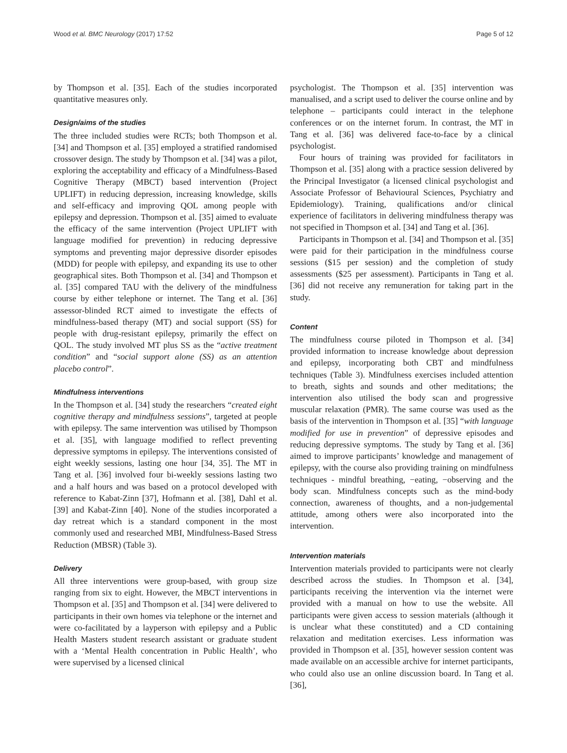Wood et al. BMC Neurology (2017) 17:52 Page 5 of 12
by Thompson et al. [35]. Each of the studies incorporated quantitative measures only.
Design/aims of the studies
The three included studies were RCTs; both Thompson et al. [34] and Thompson et al. [35] employed a stratified randomised crossover design. The study by Thompson et al. [34] was a pilot, exploring the acceptability and efficacy of a Mindfulness-Based Cognitive Therapy (MBCT) based intervention (Project UPLIFT) in reducing depression, increasing knowledge, skills and self-efficacy and improving QOL among people with epilepsy and depression. Thompson et al. [35] aimed to evaluate the efficacy of the same intervention (Project UPLIFT with language modified for prevention) in reducing depressive symptoms and preventing major depressive disorder episodes (MDD) for people with epilepsy, and expanding its use to other geographical sites. Both Thompson et al. [34] and Thompson et al. [35] compared TAU with the delivery of the mindfulness course by either telephone or internet. The Tang et al. [36] assessor-blinded RCT aimed to investigate the effects of mindfulness-based therapy (MT) and social support (SS) for people with drug-resistant epilepsy, primarily the effect on QOL. The study involved MT plus SS as the “active treatment condition” and “social support alone (SS) as an attention placebo control”.
Mindfulness interventions
In the Thompson et al. [34] study the researchers “created eight cognitive therapy and mindfulness sessions”, targeted at people with epilepsy. The same intervention was utilised by Thompson et al. [35], with language modified to reflect preventing depressive symptoms in epilepsy. The interventions consisted of eight weekly sessions, lasting one hour [34, 35]. The MT in Tang et al. [36] involved four bi-weekly sessions lasting two and a half hours and was based on a protocol developed with reference to Kabat-Zinn [37], Hofmann et al. [38], Dahl et al. [39] and Kabat-Zinn [40]. None of the studies incorporated a day retreat which is a standard component in the most commonly used and researched MBI, Mindfulness-Based Stress Reduction (MBSR) (Table 3).
Delivery
All three interventions were group-based, with group size ranging from six to eight. However, the MBCT interventions in Thompson et al. [35] and Thompson et al. [34] were delivered to participants in their own homes via telephone or the internet and were co-facilitated by a layperson with epilepsy and a Public Health Masters student research assistant or graduate student with a ‘Mental Health concentration in Public Health’, who were supervised by a licensed clinical
psychologist. The Thompson et al. [35] intervention was manualised, and a script used to deliver the course online and by telephone – participants could interact in the telephone conferences or on the internet forum. In contrast, the MT in Tang et al. [36] was delivered face-to-face by a clinical psychologist.
Four hours of training was provided for facilitators in Thompson et al. [35] along with a practice session delivered by the Principal Investigator (a licensed clinical psychologist and Associate Professor of Behavioural Sciences, Psychiatry and Epidemiology). Training, qualifications and/or clinical experience of facilitators in delivering mindfulness therapy was not specified in Thompson et al. [34] and Tang et al. [36].
Participants in Thompson et al. [34] and Thompson et al. [35] were paid for their participation in the mindfulness course sessions ($15 per session) and the completion of study assessments ($25 per assessment). Participants in Tang et al. [36] did not receive any remuneration for taking part in the study.
Content
The mindfulness course piloted in Thompson et al. [34] provided information to increase knowledge about depression and epilepsy, incorporating both CBT and mindfulness techniques (Table 3). Mindfulness exercises included attention to breath, sights and sounds and other meditations; the intervention also utilised the body scan and progressive muscular relaxation (PMR). The same course was used as the basis of the intervention in Thompson et al. [35] “with language modified for use in prevention” of depressive episodes and reducing depressive symptoms. The study by Tang et al. [36] aimed to improve participants’ knowledge and management of epilepsy, with the course also providing training on mindfulness techniques - mindful breathing, −eating, −observing and the body scan. Mindfulness concepts such as the mind-body connection, awareness of thoughts, and a non-judgemental attitude, among others were also incorporated into the intervention.
Intervention materials
Intervention materials provided to participants were not clearly described across the studies. In Thompson et al. [34], participants receiving the intervention via the internet were provided with a manual on how to use the website. All participants were given access to session materials (although it is unclear what these constituted) and a CD containing relaxation and meditation exercises. Less information was provided in Thompson et al. [35], however session content was made available on an accessible archive for internet participants, who could also use an online discussion board. In Tang et al. [36],